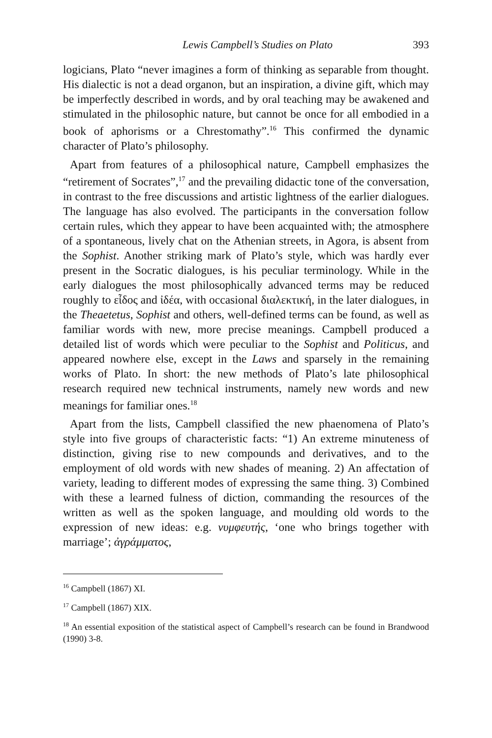Lewis Campbell’s Studies on Plato 393
logicians, Plato “never imagines a form of thinking as separable from thought. His dialectic is not a dead organon, but an inspiration, a divine gift, which may be imperfectly described in words, and by oral teaching may be awakened and stimulated in the philosophic nature, but cannot be once for all embodied in a book of aphorisms or a Chrestomathy”.<sup>16</sup> This confirmed the dynamic character of Plato’s philosophy.
Apart from features of a philosophical nature, Campbell emphasizes the “retirement of Socrates”,<sup>17</sup> and the prevailing didactic tone of the conversation, in contrast to the free discussions and artistic lightness of the earlier dialogues. The language has also evolved. The participants in the conversation follow certain rules, which they appear to have been acquainted with; the atmosphere of a spontaneous, lively chat on the Athenian streets, in Agora, is absent from the Sophist. Another striking mark of Plato’s style, which was hardly ever present in the Socratic dialogues, is his peculiar terminology. While in the early dialogues the most philosophically advanced terms may be reduced roughly to εἶδος and ἰδέα, with occasional διαλεκτική, in the later dialogues, in the Theaetetus, Sophist and others, well-defined terms can be found, as well as familiar words with new, more precise meanings. Campbell produced a detailed list of words which were peculiar to the Sophist and Politicus, and appeared nowhere else, except in the Laws and sparsely in the remaining works of Plato. In short: the new methods of Plato’s late philosophical research required new technical instruments, namely new words and new meanings for familiar ones.<sup>18</sup>
Apart from the lists, Campbell classified the new phaenomena of Plato’s style into five groups of characteristic facts: “1) An extreme minuteness of distinction, giving rise to new compounds and derivatives, and to the employment of old words with new shades of meaning. 2) An affectation of variety, leading to different modes of expressing the same thing. 3) Combined with these a learned fulness of diction, commanding the resources of the written as well as the spoken language, and moulding old words to the expression of new ideas: e.g. νυμφευτής, ‘one who brings together with marriage’; ἀγράμματος,
<sup>16</sup> Campbell (1867) XI.
<sup>17</sup> Campbell (1867) XIX.
<sup>18</sup> An essential exposition of the statistical aspect of Campbell’s research can be found in Brandwood (1990) 3-8.